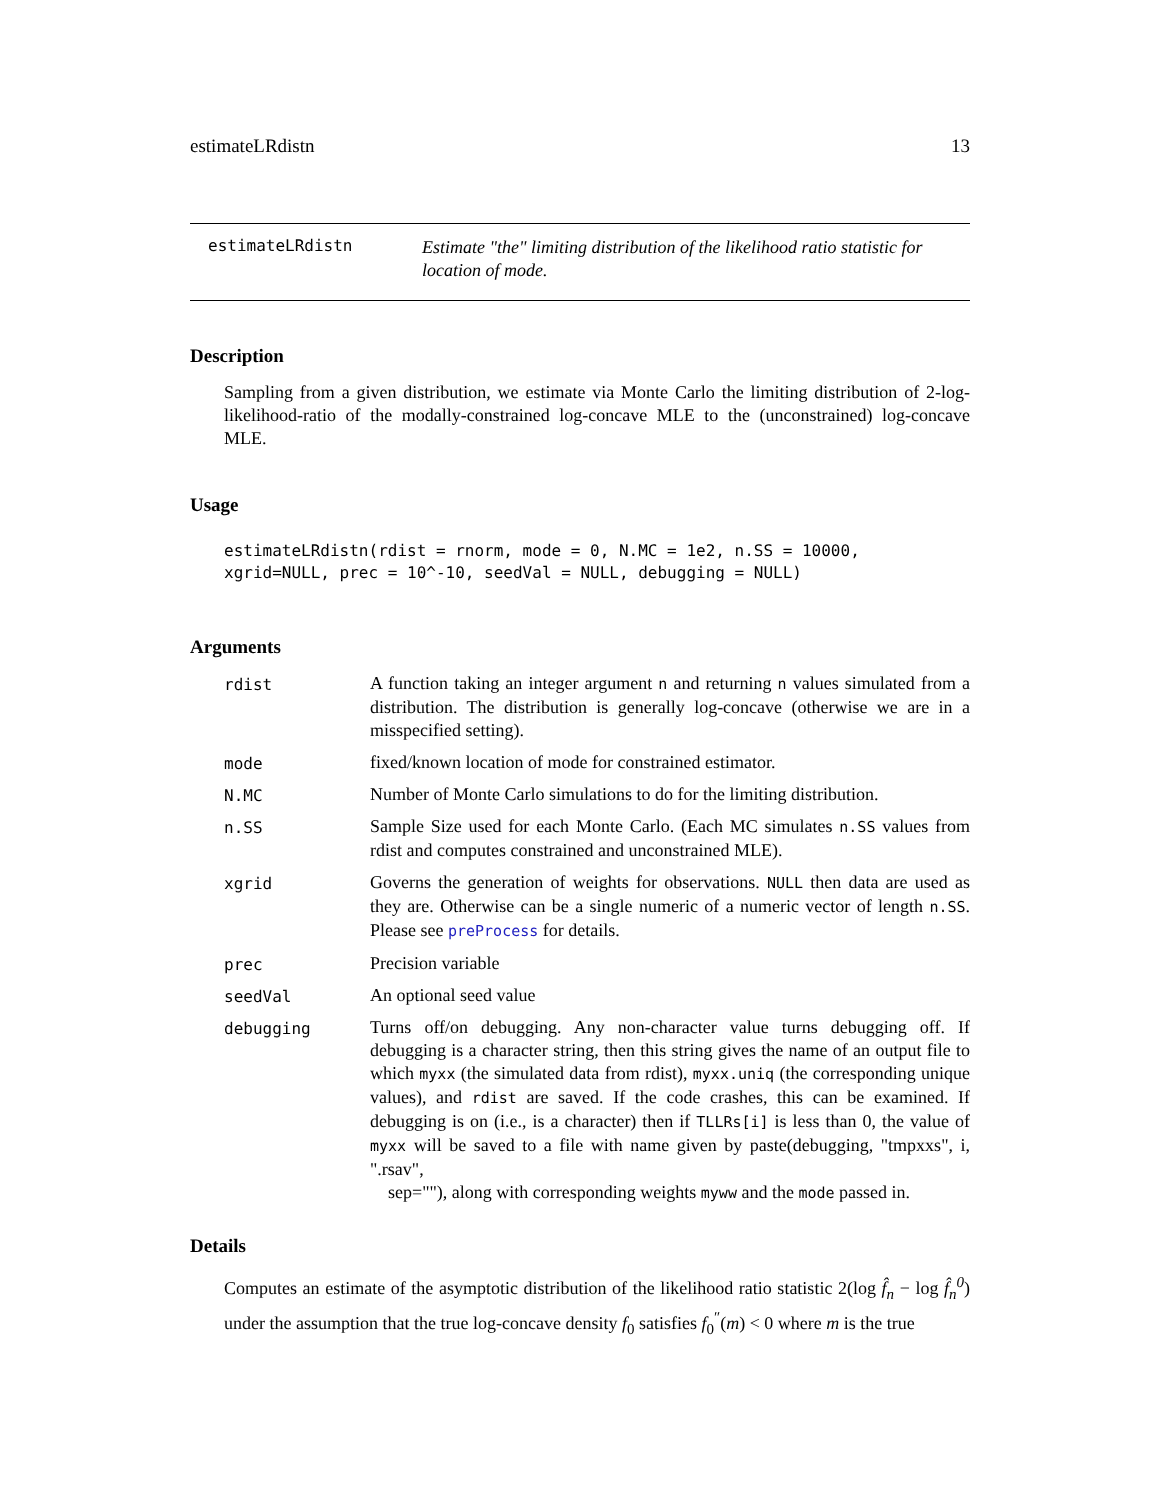estimateLRdistn 13
estimateLRdistn
Estimate "the" limiting distribution of the likelihood ratio statistic for location of mode.
Description
Sampling from a given distribution, we estimate via Monte Carlo the limiting distribution of 2-log-likelihood-ratio of the modally-constrained log-concave MLE to the (unconstrained) log-concave MLE.
Usage
estimateLRdistn(rdist = rnorm, mode = 0, N.MC = 1e2, n.SS = 10000,
xgrid=NULL, prec = 10^-10, seedVal = NULL, debugging = NULL)
Arguments
rdist
A function taking an integer argument n and returning n values simulated from a distribution. The distribution is generally log-concave (otherwise we are in a misspecified setting).
mode
fixed/known location of mode for constrained estimator.
N.MC
Number of Monte Carlo simulations to do for the limiting distribution.
n.SS
Sample Size used for each Monte Carlo. (Each MC simulates n.SS values from rdist and computes constrained and unconstrained MLE).
xgrid
Governs the generation of weights for observations. NULL then data are used as they are. Otherwise can be a single numeric of a numeric vector of length n.SS. Please see preProcess for details.
prec
Precision variable
seedVal
An optional seed value
debugging
Turns off/on debugging. Any non-character value turns debugging off. If debugging is a character string, then this string gives the name of an output file to which myxx (the simulated data from rdist), myxx.uniq (the corresponding unique values), and rdist are saved. If the code crashes, this can be examined. If debugging is on (i.e., is a character) then if TLLRs[i] is less than 0, the value of myxx will be saved to a file with name given by paste(debugging, "tmpxxs", i, ".rsav",
sep=""), along with corresponding weights myww and the mode passed in.
Details
Computes an estimate of the asymptotic distribution of the likelihood ratio statistic 2(log f̂<sub>n</sub> − log f̂<sub>n</sub><sup>0</sup>) under the assumption that the true log-concave density f<sub>0</sub> satisfies f<sub>0</sub><sup>″</sup>(m) < 0 where m is the true